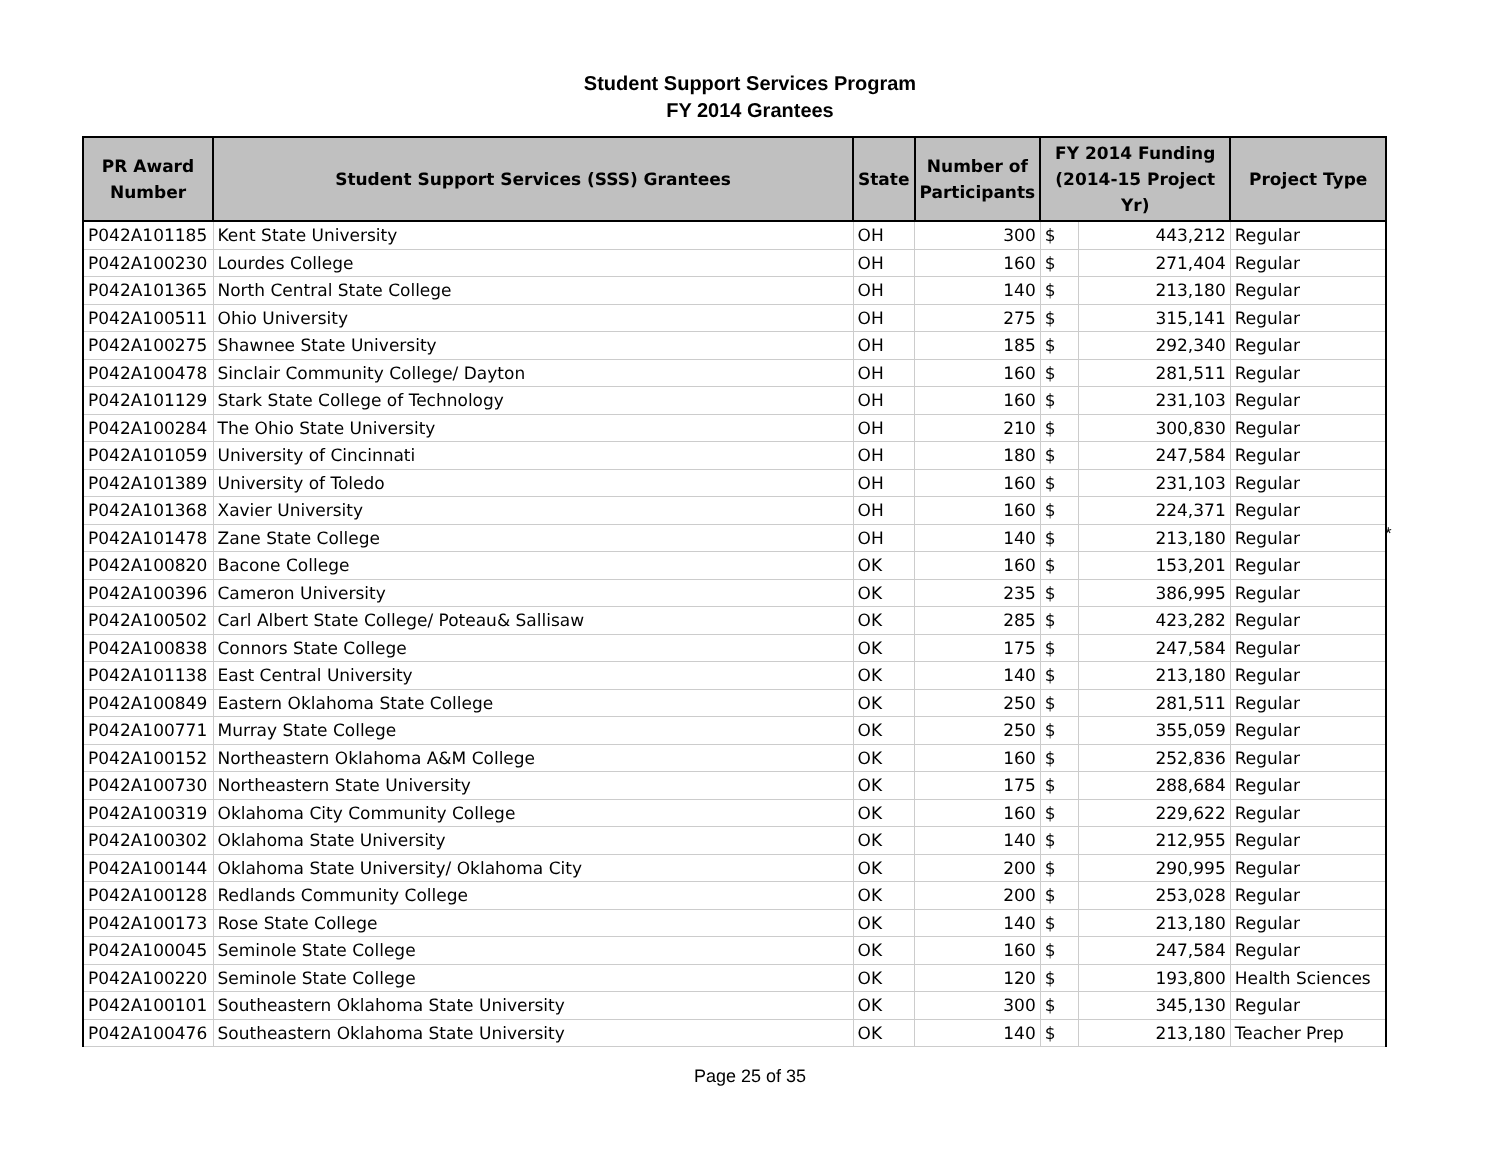Student Support Services Program
FY 2014 Grantees
| PR Award Number | Student Support Services (SSS) Grantees | State | Number of Participants | FY 2014 Funding (2014-15 Project Yr) | | Project Type |
| --- | --- | --- | --- | --- | --- | --- |
| P042A101185 | Kent State University | OH | 300 | $ | 443,212 | Regular |
| P042A100230 | Lourdes College | OH | 160 | $ | 271,404 | Regular |
| P042A101365 | North Central State College | OH | 140 | $ | 213,180 | Regular |
| P042A100511 | Ohio University | OH | 275 | $ | 315,141 | Regular |
| P042A100275 | Shawnee State University | OH | 185 | $ | 292,340 | Regular |
| P042A100478 | Sinclair Community College/ Dayton | OH | 160 | $ | 281,511 | Regular |
| P042A101129 | Stark State College of Technology | OH | 160 | $ | 231,103 | Regular |
| P042A100284 | The Ohio State University | OH | 210 | $ | 300,830 | Regular |
| P042A101059 | University of Cincinnati | OH | 180 | $ | 247,584 | Regular |
| P042A101389 | University of Toledo | OH | 160 | $ | 231,103 | Regular |
| P042A101368 | Xavier University | OH | 160 | $ | 224,371 | Regular |
| P042A101478 | Zane State College | OH | 140 | $ | 213,180 | Regular |
| P042A100820 | Bacone College | OK | 160 | $ | 153,201 | Regular |
| P042A100396 | Cameron University | OK | 235 | $ | 386,995 | Regular |
| P042A100502 | Carl Albert State College/ Poteau& Sallisaw | OK | 285 | $ | 423,282 | Regular |
| P042A100838 | Connors State College | OK | 175 | $ | 247,584 | Regular |
| P042A101138 | East Central University | OK | 140 | $ | 213,180 | Regular |
| P042A100849 | Eastern Oklahoma State College | OK | 250 | $ | 281,511 | Regular |
| P042A100771 | Murray State College | OK | 250 | $ | 355,059 | Regular |
| P042A100152 | Northeastern Oklahoma A&M College | OK | 160 | $ | 252,836 | Regular |
| P042A100730 | Northeastern State University | OK | 175 | $ | 288,684 | Regular |
| P042A100319 | Oklahoma City Community College | OK | 160 | $ | 229,622 | Regular |
| P042A100302 | Oklahoma State University | OK | 140 | $ | 212,955 | Regular |
| P042A100144 | Oklahoma State University/ Oklahoma City | OK | 200 | $ | 290,995 | Regular |
| P042A100128 | Redlands Community College | OK | 200 | $ | 253,028 | Regular |
| P042A100173 | Rose State College | OK | 140 | $ | 213,180 | Regular |
| P042A100045 | Seminole State College | OK | 160 | $ | 247,584 | Regular |
| P042A100220 | Seminole State College | OK | 120 | $ | 193,800 | Health Sciences |
| P042A100101 | Southeastern Oklahoma State University | OK | 300 | $ | 345,130 | Regular |
| P042A100476 | Southeastern Oklahoma State University | OK | 140 | $ | 213,180 | Teacher Prep |
*
Page 25 of 35